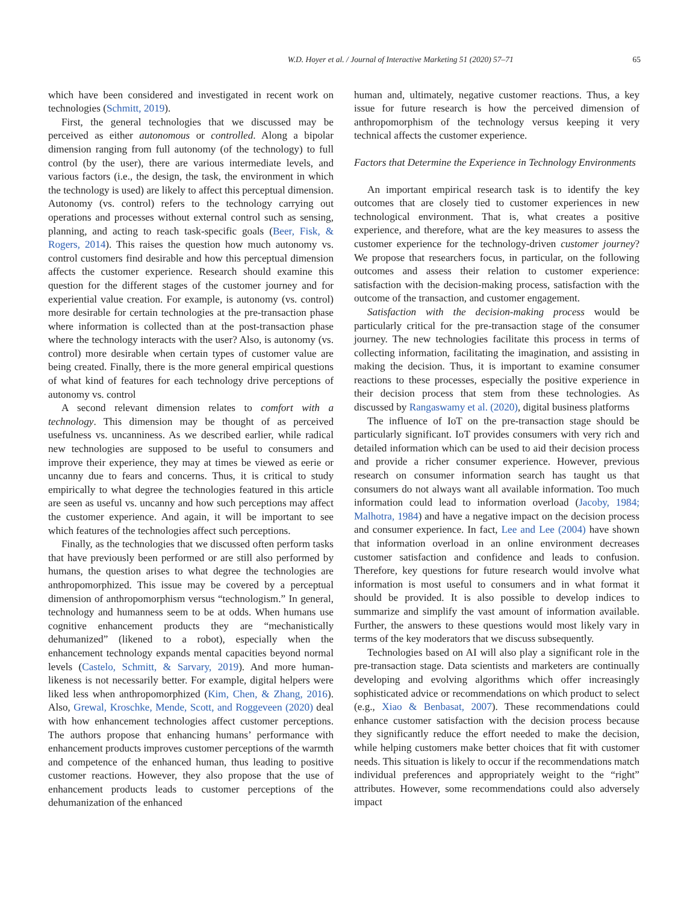W.D. Hoyer et al. / Journal of Interactive Marketing 51 (2020) 57–71 65
which have been considered and investigated in recent work on technologies (Schmitt, 2019).
First, the general technologies that we discussed may be perceived as either autonomous or controlled. Along a bipolar dimension ranging from full autonomy (of the technology) to full control (by the user), there are various intermediate levels, and various factors (i.e., the design, the task, the environment in which the technology is used) are likely to affect this perceptual dimension. Autonomy (vs. control) refers to the technology carrying out operations and processes without external control such as sensing, planning, and acting to reach task-specific goals (Beer, Fisk, & Rogers, 2014). This raises the question how much autonomy vs. control customers find desirable and how this perceptual dimension affects the customer experience. Research should examine this question for the different stages of the customer journey and for experiential value creation. For example, is autonomy (vs. control) more desirable for certain technologies at the pre-transaction phase where information is collected than at the post-transaction phase where the technology interacts with the user? Also, is autonomy (vs. control) more desirable when certain types of customer value are being created. Finally, there is the more general empirical questions of what kind of features for each technology drive perceptions of autonomy vs. control
A second relevant dimension relates to comfort with a technology. This dimension may be thought of as perceived usefulness vs. uncanniness. As we described earlier, while radical new technologies are supposed to be useful to consumers and improve their experience, they may at times be viewed as eerie or uncanny due to fears and concerns. Thus, it is critical to study empirically to what degree the technologies featured in this article are seen as useful vs. uncanny and how such perceptions may affect the customer experience. And again, it will be important to see which features of the technologies affect such perceptions.
Finally, as the technologies that we discussed often perform tasks that have previously been performed or are still also performed by humans, the question arises to what degree the technologies are anthropomorphized. This issue may be covered by a perceptual dimension of anthropomorphism versus “technologism.” In general, technology and humanness seem to be at odds. When humans use cognitive enhancement products they are “mechanistically dehumanized” (likened to a robot), especially when the enhancement technology expands mental capacities beyond normal levels (Castelo, Schmitt, & Sarvary, 2019). And more human-likeness is not necessarily better. For example, digital helpers were liked less when anthropomorphized (Kim, Chen, & Zhang, 2016). Also, Grewal, Kroschke, Mende, Scott, and Roggeveen (2020) deal with how enhancement technologies affect customer perceptions. The authors propose that enhancing humans’ performance with enhancement products improves customer perceptions of the warmth and competence of the enhanced human, thus leading to positive customer reactions. However, they also propose that the use of enhancement products leads to customer perceptions of the dehumanization of the enhanced
human and, ultimately, negative customer reactions. Thus, a key issue for future research is how the perceived dimension of anthropomorphism of the technology versus keeping it very technical affects the customer experience.
Factors that Determine the Experience in Technology Environments
An important empirical research task is to identify the key outcomes that are closely tied to customer experiences in new technological environment. That is, what creates a positive experience, and therefore, what are the key measures to assess the customer experience for the technology-driven customer journey? We propose that researchers focus, in particular, on the following outcomes and assess their relation to customer experience: satisfaction with the decision-making process, satisfaction with the outcome of the transaction, and customer engagement.
Satisfaction with the decision-making process would be particularly critical for the pre-transaction stage of the consumer journey. The new technologies facilitate this process in terms of collecting information, facilitating the imagination, and assisting in making the decision. Thus, it is important to examine consumer reactions to these processes, especially the positive experience in their decision process that stem from these technologies. As discussed by Rangaswamy et al. (2020), digital business platforms
The influence of IoT on the pre-transaction stage should be particularly significant. IoT provides consumers with very rich and detailed information which can be used to aid their decision process and provide a richer consumer experience. However, previous research on consumer information search has taught us that consumers do not always want all available information. Too much information could lead to information overload (Jacoby, 1984; Malhotra, 1984) and have a negative impact on the decision process and consumer experience. In fact, Lee and Lee (2004) have shown that information overload in an online environment decreases customer satisfaction and confidence and leads to confusion. Therefore, key questions for future research would involve what information is most useful to consumers and in what format it should be provided. It is also possible to develop indices to summarize and simplify the vast amount of information available. Further, the answers to these questions would most likely vary in terms of the key moderators that we discuss subsequently.
Technologies based on AI will also play a significant role in the pre-transaction stage. Data scientists and marketers are continually developing and evolving algorithms which offer increasingly sophisticated advice or recommendations on which product to select (e.g., Xiao & Benbasat, 2007). These recommendations could enhance customer satisfaction with the decision process because they significantly reduce the effort needed to make the decision, while helping customers make better choices that fit with customer needs. This situation is likely to occur if the recommendations match individual preferences and appropriately weight to the “right” attributes. However, some recommendations could also adversely impact